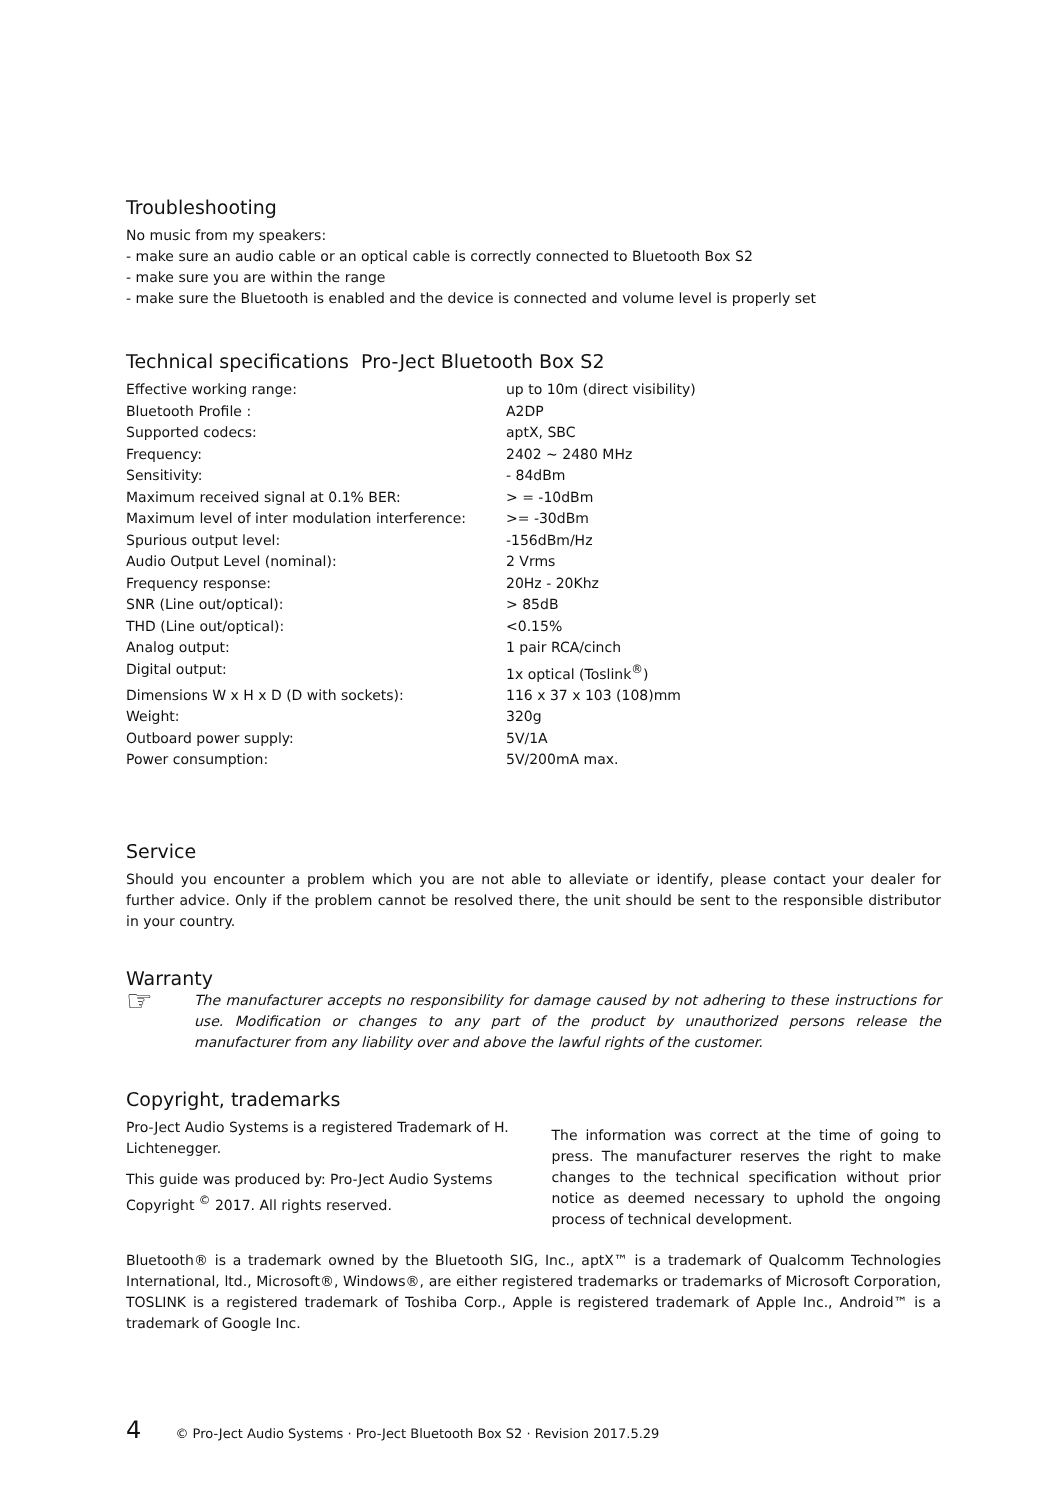Troubleshooting
No music from my speakers:
- make sure an audio cable or an optical cable is correctly connected to Bluetooth Box S2
- make sure you are within the range
- make sure the Bluetooth is enabled and the device is connected and volume level is properly set
Technical specifications Pro-Ject Bluetooth Box S2
| Effective working range: | up to 10m (direct visibility) |
| Bluetooth Profile : | A2DP |
| Supported codecs: | aptX, SBC |
| Frequency: | 2402 ~ 2480 MHz |
| Sensitivity: | - 84dBm |
| Maximum received signal at 0.1% BER: | > = -10dBm |
| Maximum level of inter modulation interference: | >= -30dBm |
| Spurious output level: | -156dBm/Hz |
| Audio Output Level (nominal): | 2 Vrms |
| Frequency response: | 20Hz - 20Khz |
| SNR (Line out/optical): | > 85dB |
| THD (Line out/optical): | <0.15% |
| Analog output: | 1 pair RCA/cinch |
| Digital output: | 1x optical (Toslink<sup>®</sup>) |
| Dimensions W x H x D (D with sockets): | 116 x 37 x 103 (108)mm |
| Weight: | 320g |
| Outboard power supply: | 5V/1A |
| Power consumption: | 5V/200mA max. |
Service
Should you encounter a problem which you are not able to alleviate or identify, please contact your dealer for further advice. Only if the problem cannot be resolved there, the unit should be sent to the responsible distributor in your country.
Warranty
☞
The manufacturer accepts no responsibility for damage caused by not adhering to these instructions for use. Modification or changes to any part of the product by unauthorized persons release the manufacturer from any liability over and above the lawful rights of the customer.
Copyright, trademarks
Pro-Ject Audio Systems is a registered Trademark of H. Lichtenegger.
This guide was produced by: Pro-Ject Audio Systems Copyright <sup>©</sup> 2017. All rights reserved.
The information was correct at the time of going to press. The manufacturer reserves the right to make changes to the technical specification without prior notice as deemed necessary to uphold the ongoing process of technical development.
Bluetooth® is a trademark owned by the Bluetooth SIG, Inc., aptX™ is a trademark of Qualcomm Technologies International, ltd., Microsoft®, Windows®, are either registered trademarks or trademarks of Microsoft Corporation, TOSLINK is a registered trademark of Toshiba Corp., Apple is registered trademark of Apple Inc., Android™ is a trademark of Google Inc.
4 © Pro-Ject Audio Systems · Pro-Ject Bluetooth Box S2 · Revision 2017.5.29